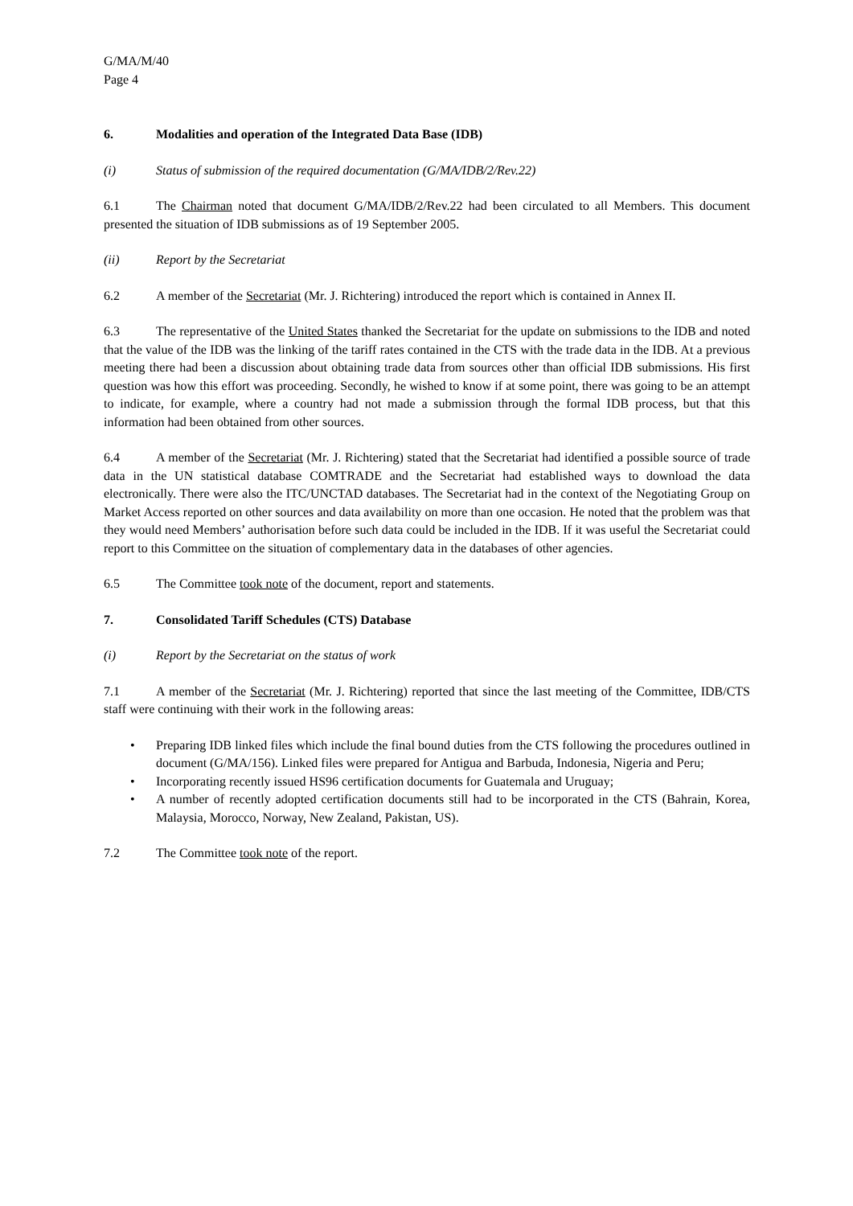G/MA/M/40
Page 4
6. Modalities and operation of the Integrated Data Base (IDB)
(i) Status of submission of the required documentation (G/MA/IDB/2/Rev.22)
6.1 The Chairman noted that document G/MA/IDB/2/Rev.22 had been circulated to all Members. This document presented the situation of IDB submissions as of 19 September 2005.
(ii) Report by the Secretariat
6.2 A member of the Secretariat (Mr. J. Richtering) introduced the report which is contained in Annex II.
6.3 The representative of the United States thanked the Secretariat for the update on submissions to the IDB and noted that the value of the IDB was the linking of the tariff rates contained in the CTS with the trade data in the IDB. At a previous meeting there had been a discussion about obtaining trade data from sources other than official IDB submissions. His first question was how this effort was proceeding. Secondly, he wished to know if at some point, there was going to be an attempt to indicate, for example, where a country had not made a submission through the formal IDB process, but that this information had been obtained from other sources.
6.4 A member of the Secretariat (Mr. J. Richtering) stated that the Secretariat had identified a possible source of trade data in the UN statistical database COMTRADE and the Secretariat had established ways to download the data electronically. There were also the ITC/UNCTAD databases. The Secretariat had in the context of the Negotiating Group on Market Access reported on other sources and data availability on more than one occasion. He noted that the problem was that they would need Members’ authorisation before such data could be included in the IDB. If it was useful the Secretariat could report to this Committee on the situation of complementary data in the databases of other agencies.
6.5 The Committee took note of the document, report and statements.
7. Consolidated Tariff Schedules (CTS) Database
(i) Report by the Secretariat on the status of work
7.1 A member of the Secretariat (Mr. J. Richtering) reported that since the last meeting of the Committee, IDB/CTS staff were continuing with their work in the following areas:
• Preparing IDB linked files which include the final bound duties from the CTS following the procedures outlined in document (G/MA/156). Linked files were prepared for Antigua and Barbuda, Indonesia, Nigeria and Peru;
• Incorporating recently issued HS96 certification documents for Guatemala and Uruguay;
• A number of recently adopted certification documents still had to be incorporated in the CTS (Bahrain, Korea, Malaysia, Morocco, Norway, New Zealand, Pakistan, US).
7.2 The Committee took note of the report.